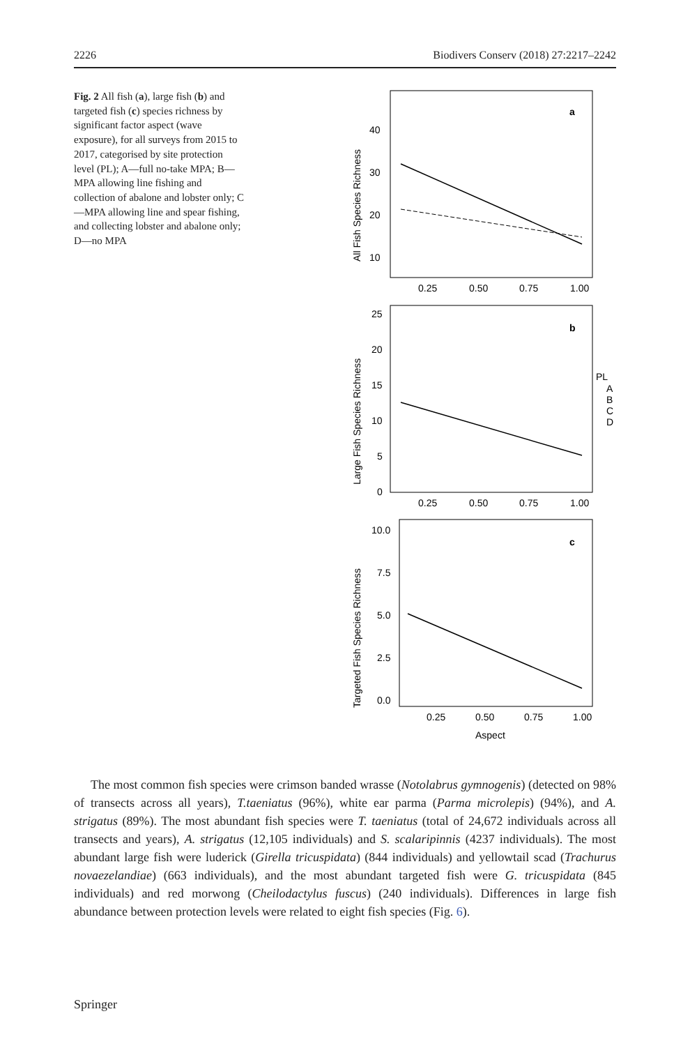2226 Biodivers Conserv (2018) 27:2217–2242
Fig. 2 All fish (a), large fish (b) and targeted fish (c) species richness by significant factor aspect (wave exposure), for all surveys from 2015 to 2017, categorised by site protection level (PL); A—full no-take MPA; B—MPA allowing line fishing and collection of abalone and lobster only; C—MPA allowing line and spear fishing, and collecting lobster and abalone only; D—no MPA
a
40
30
20
10
0.25
0.50
0.75
1.00
All Fish Species Richness
b
25
20
15
10
5
0
0.25
0.50
0.75
1.00
Large Fish Species Richness
PL
A
B
C
D
c
10.0
7.5
5.0
2.5
0.0
0.25
0.50
0.75
1.00
Aspect
Targeted Fish Species Richness
The most common fish species were crimson banded wrasse (Notolabrus gymnogenis) (detected on 98% of transects across all years), T.taeniatus (96%), white ear parma (Parma microlepis) (94%), and A. strigatus (89%). The most abundant fish species were T. taeniatus (total of 24,672 individuals across all transects and years), A. strigatus (12,105 individuals) and S. scalaripinnis (4237 individuals). The most abundant large fish were luderick (Girella tricuspidata) (844 individuals) and yellowtail scad (Trachurus novaezelandiae) (663 individuals), and the most abundant targeted fish were G. tricuspidata (845 individuals) and red morwong (Cheilodactylus fuscus) (240 individuals). Differences in large fish abundance between protection levels were related to eight fish species (Fig. 6).
Springer